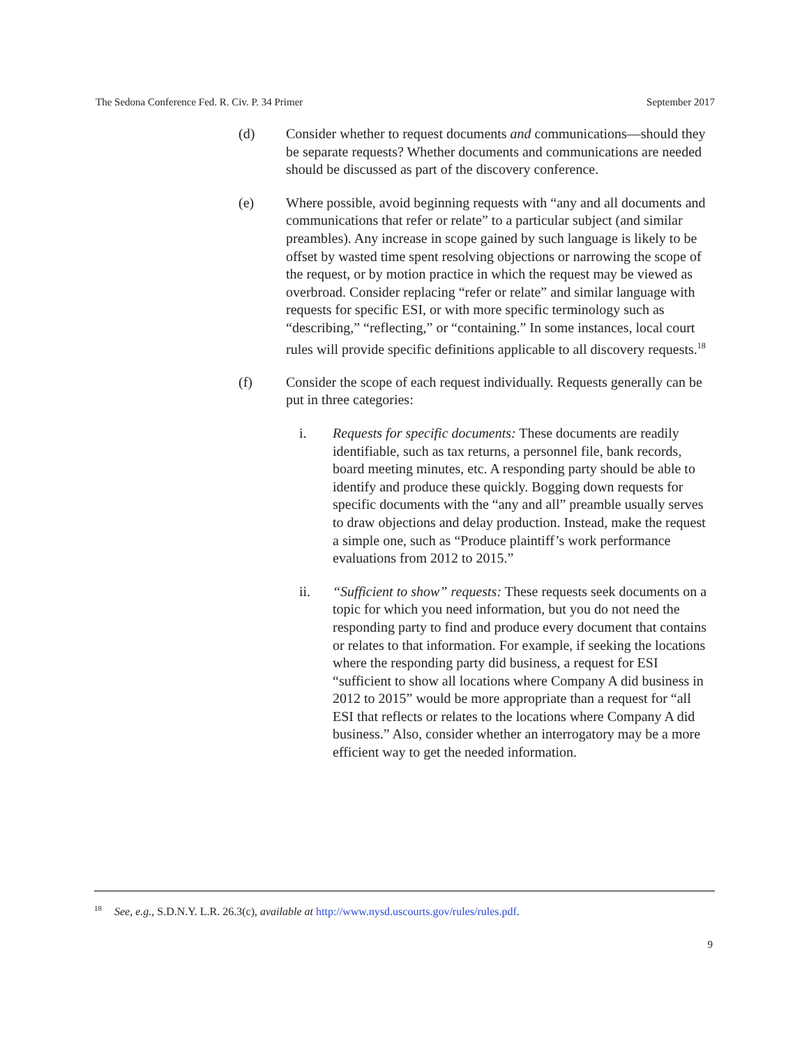The Sedona Conference Fed. R. Civ. P. 34 Primer September 2017
(d) Consider whether to request documents and communications—should they be separate requests? Whether documents and communications are needed should be discussed as part of the discovery conference.
(e) Where possible, avoid beginning requests with “any and all documents and communications that refer or relate” to a particular subject (and similar preambles). Any increase in scope gained by such language is likely to be offset by wasted time spent resolving objections or narrowing the scope of the request, or by motion practice in which the request may be viewed as overbroad. Consider replacing “refer or relate” and similar language with requests for specific ESI, or with more specific terminology such as “describing,” “reflecting,” or “containing.” In some instances, local court rules will provide specific definitions applicable to all discovery requests.<sup>18</sup>
(f) Consider the scope of each request individually. Requests generally can be put in three categories:
i. Requests for specific documents: These documents are readily identifiable, such as tax returns, a personnel file, bank records, board meeting minutes, etc. A responding party should be able to identify and produce these quickly. Bogging down requests for specific documents with the “any and all” preamble usually serves to draw objections and delay production. Instead, make the request a simple one, such as “Produce plaintiff’s work performance evaluations from 2012 to 2015.”
ii. “Sufficient to show” requests: These requests seek documents on a topic for which you need information, but you do not need the responding party to find and produce every document that contains or relates to that information. For example, if seeking the locations where the responding party did business, a request for ESI “sufficient to show all locations where Company A did business in 2012 to 2015” would be more appropriate than a request for “all ESI that reflects or relates to the locations where Company A did business.” Also, consider whether an interrogatory may be a more efficient way to get the needed information.
<sup>18</sup> See, e.g., S.D.N.Y. L.R. 26.3(c), available at http://www.nysd.uscourts.gov/rules/rules.pdf.
9